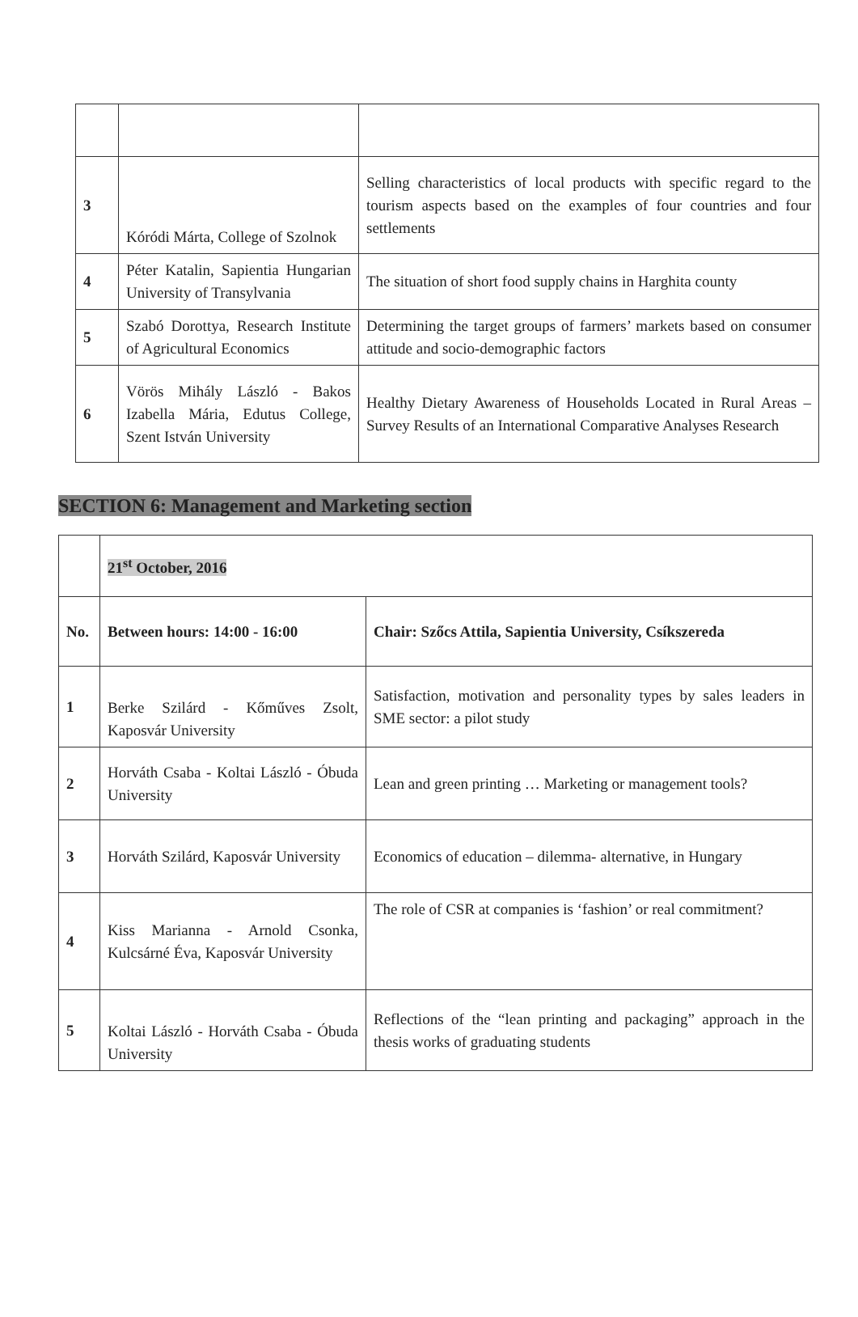| 3 | Kóródi Márta, College of Szolnok | Selling characteristics of local products with specific regard to the tourism aspects based on the examples of four countries and four settlements |
| 4 | Péter Katalin, Sapientia Hungarian University of Transylvania | The situation of short food supply chains in Harghita county |
| 5 | Szabó Dorottya, Research Institute of Agricultural Economics | Determining the target groups of farmers’ markets based on consumer attitude and socio-demographic factors |
| 6 | Vörös Mihály László - Bakos Izabella Mária, Edutus College, Szent István University | Healthy Dietary Awareness of Households Located in Rural Areas – Survey Results of an International Comparative Analyses Research |
SECTION 6: Management and Marketing section
| | 21<sup>st</sup> October, 2016 | |
| No. | Between hours: 14:00 - 16:00 | Chair: Szőcs Attila, Sapientia University, Csíkszereda |
| 1 | Berke Szilárd - Kőműves Zsolt, Kaposvár University | Satisfaction, motivation and personality types by sales leaders in SME sector: a pilot study |
| 2 | Horváth Csaba - Koltai László - Óbuda University | Lean and green printing … Marketing or management tools? |
| 3 | Horváth Szilárd, Kaposvár University | Economics of education – dilemma- alternative, in Hungary |
| 4 | Kiss Marianna - Arnold Csonka, Kulcsárné Éva, Kaposvár University | The role of CSR at companies is ‘fashion’ or real commitment? |
| 5 | Koltai László - Horváth Csaba - Óbuda University | Reflections of the “lean printing and packaging” approach in the thesis works of graduating students |